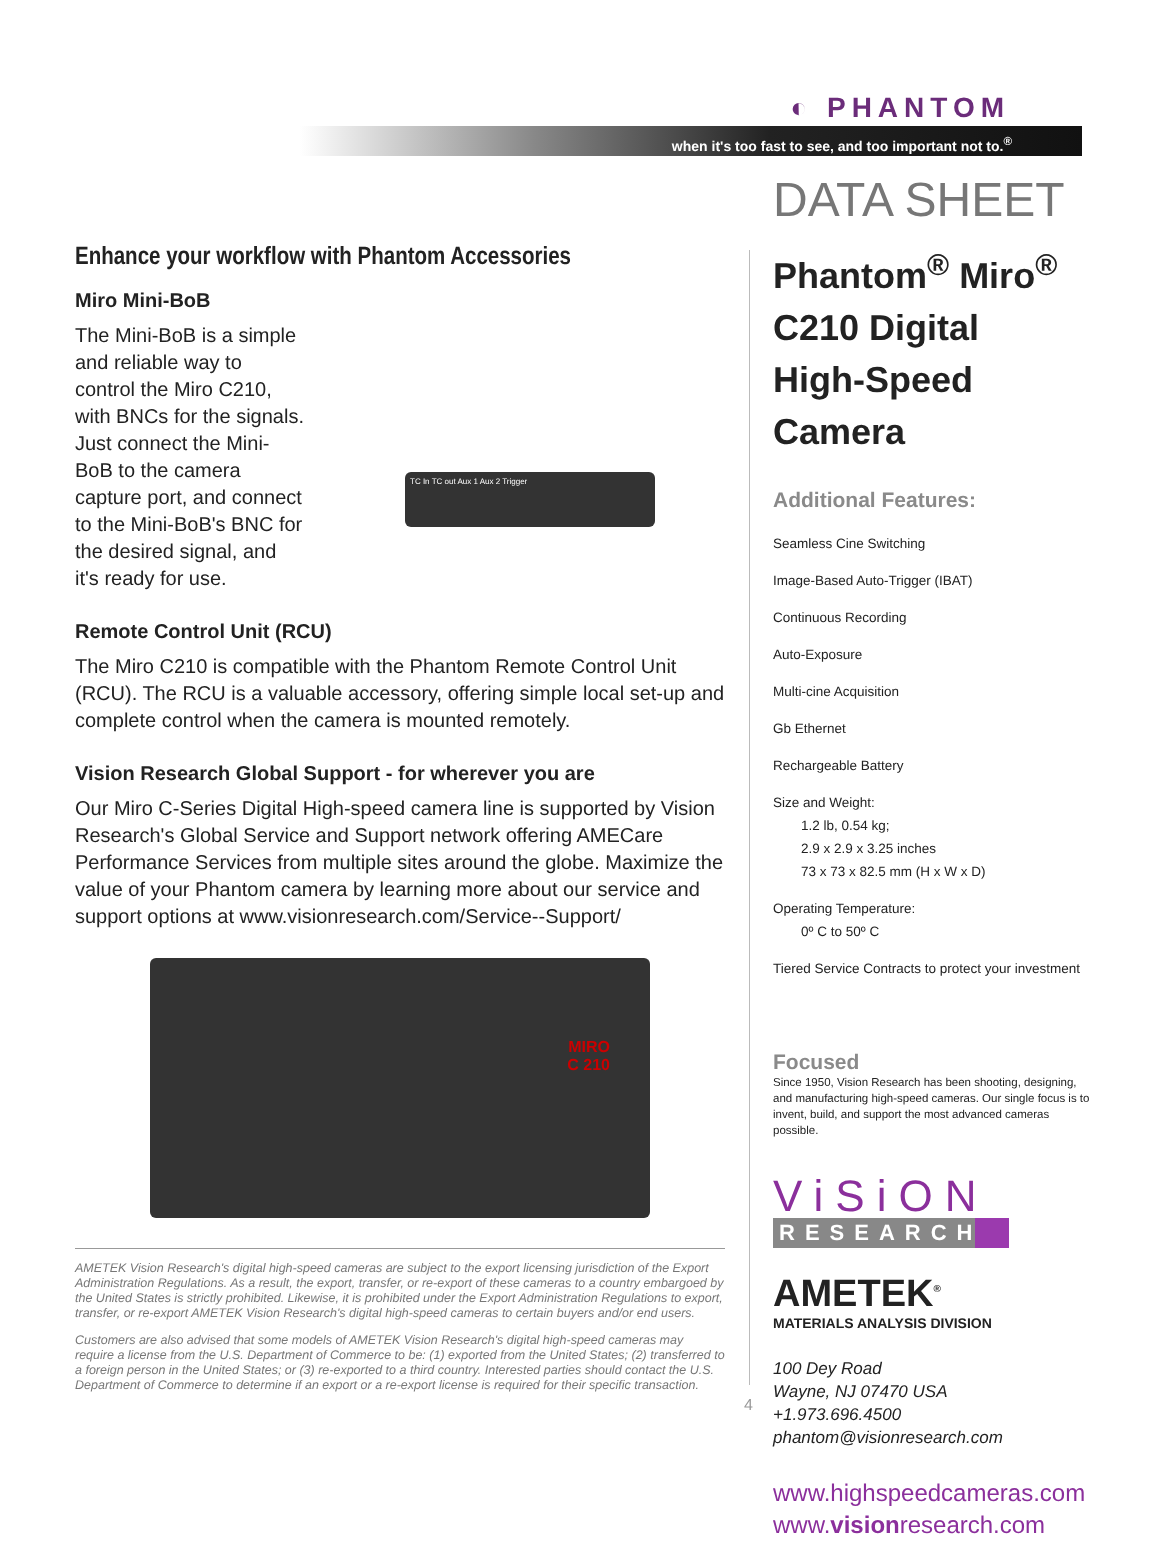◐ PHANTOM
when it's too fast to see, and too important not to.<sup>®</sup>
Enhance your workflow with Phantom Accessories
Miro Mini-BoB
The Mini-BoB is a simple and reliable way to control the Miro C210, with BNCs for the signals. Just connect the Mini-BoB to the camera capture port, and connect to the Mini-BoB's BNC for the desired signal, and it's ready for use.
TC In TC out Aux 1 Aux 2 Trigger
Remote Control Unit (RCU)
The Miro C210 is compatible with the Phantom Remote Control Unit (RCU). The RCU is a valuable accessory, offering simple local set-up and complete control when the camera is mounted remotely.
Vision Research Global Support - for wherever you are
Our Miro C-Series Digital High-speed camera line is supported by Vision Research's Global Service and Support network offering AMECare Performance Services from multiple sites around the globe. Maximize the value of your Phantom camera by learning more about our service and support options at www.visionresearch.com/Service--Support/
MIRO
C 210
AMETEK Vision Research's digital high-speed cameras are subject to the export licensing jurisdiction of the Export Administration Regulations. As a result, the export, transfer, or re-export of these cameras to a country embargoed by the United States is strictly prohibited. Likewise, it is prohibited under the Export Administration Regulations to export, transfer, or re-export AMETEK Vision Research's digital high-speed cameras to certain buyers and/or end users.
Customers are also advised that some models of AMETEK Vision Research's digital high-speed cameras may require a license from the U.S. Department of Commerce to be: (1) exported from the United States; (2) transferred to a foreign person in the United States; or (3) re-exported to a third country. Interested parties should contact the U.S. Department of Commerce to determine if an export or a re-export license is required for their specific transaction.
DATA SHEET
Phantom<sup>®</sup> Miro<sup>®</sup>
C210 Digital
High-Speed Camera
Additional Features:
Seamless Cine Switching
Image-Based Auto-Trigger (IBAT)
Continuous Recording
Auto-Exposure
Multi-cine Acquisition
Gb Ethernet
Rechargeable Battery
Size and Weight:
1.2 lb, 0.54 kg;
2.9 x 2.9 x 3.25 inches
73 x 73 x 82.5 mm (H x W x D)
Operating Temperature:
0º C to 50º C
Tiered Service Contracts to protect your investment
Focused
Since 1950, Vision Research has been shooting, designing, and manufacturing high-speed cameras. Our single focus is to invent, build, and support the most advanced cameras possible.
ViSiON
RESEARCH
AMETEK<sup>®</sup>
MATERIALS ANALYSIS DIVISION
100 Dey Road
Wayne, NJ 07470 USA
+1.973.696.4500
phantom@visionresearch.com
www.highspeedcameras.com
www.visionresearch.com
4